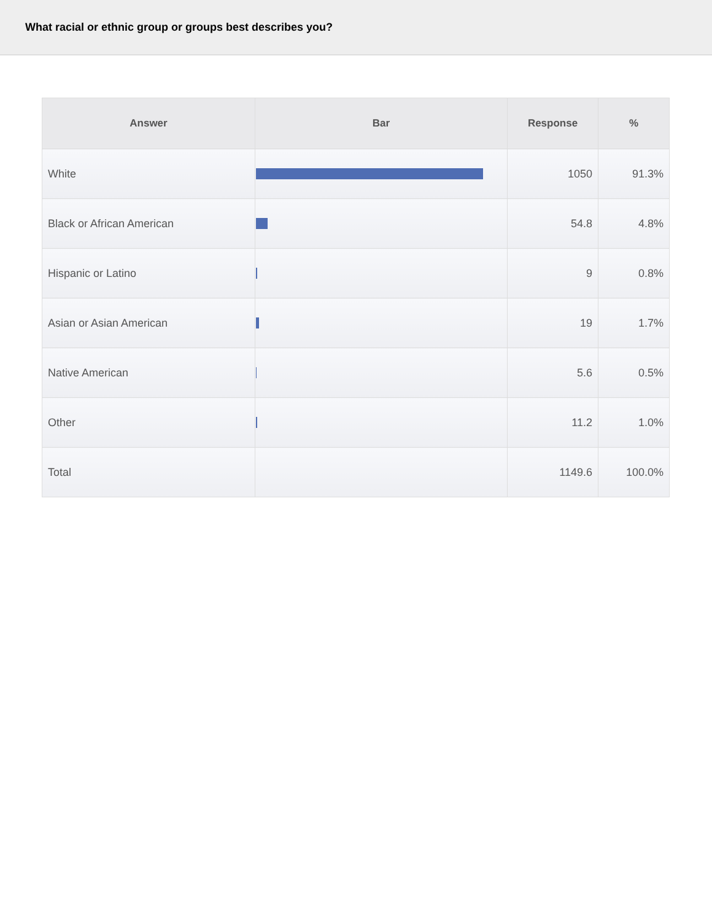What racial or ethnic group or groups best describes you?
| Answer | Bar | Response | % |
| --- | --- | --- | --- |
| White | | 1050 | 91.3% |
| Black or African American | | 54.8 | 4.8% |
| Hispanic or Latino | | 9 | 0.8% |
| Asian or Asian American | | 19 | 1.7% |
| Native American | | 5.6 | 0.5% |
| Other | | 11.2 | 1.0% |
| Total | | 1149.6 | 100.0% |